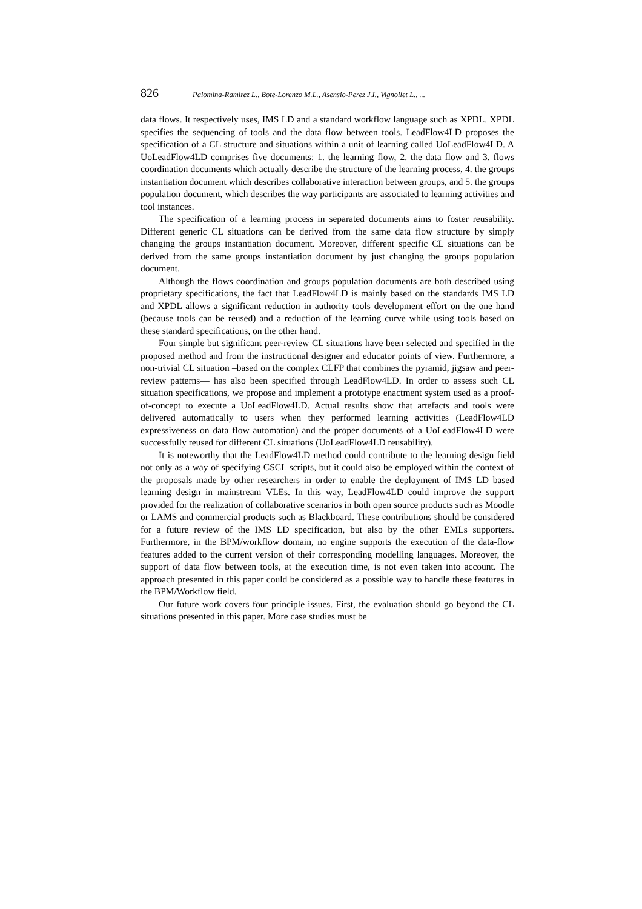826 Palomina-Ramirez L., Bote-Lorenzo M.L., Asensio-Perez J.I., Vignollet L., ...
data flows. It respectively uses, IMS LD and a standard workflow language such as XPDL. XPDL specifies the sequencing of tools and the data flow between tools. LeadFlow4LD proposes the specification of a CL structure and situations within a unit of learning called UoLeadFlow4LD. A UoLeadFlow4LD comprises five documents: 1. the learning flow, 2. the data flow and 3. flows coordination documents which actually describe the structure of the learning process, 4. the groups instantiation document which describes collaborative interaction between groups, and 5. the groups population document, which describes the way participants are associated to learning activities and tool instances.
The specification of a learning process in separated documents aims to foster reusability. Different generic CL situations can be derived from the same data flow structure by simply changing the groups instantiation document. Moreover, different specific CL situations can be derived from the same groups instantiation document by just changing the groups population document.
Although the flows coordination and groups population documents are both described using proprietary specifications, the fact that LeadFlow4LD is mainly based on the standards IMS LD and XPDL allows a significant reduction in authority tools development effort on the one hand (because tools can be reused) and a reduction of the learning curve while using tools based on these standard specifications, on the other hand.
Four simple but significant peer-review CL situations have been selected and specified in the proposed method and from the instructional designer and educator points of view. Furthermore, a non-trivial CL situation –based on the complex CLFP that combines the pyramid, jigsaw and peer-review patterns— has also been specified through LeadFlow4LD. In order to assess such CL situation specifications, we propose and implement a prototype enactment system used as a proof-of-concept to execute a UoLeadFlow4LD. Actual results show that artefacts and tools were delivered automatically to users when they performed learning activities (LeadFlow4LD expressiveness on data flow automation) and the proper documents of a UoLeadFlow4LD were successfully reused for different CL situations (UoLeadFlow4LD reusability).
It is noteworthy that the LeadFlow4LD method could contribute to the learning design field not only as a way of specifying CSCL scripts, but it could also be employed within the context of the proposals made by other researchers in order to enable the deployment of IMS LD based learning design in mainstream VLEs. In this way, LeadFlow4LD could improve the support provided for the realization of collaborative scenarios in both open source products such as Moodle or LAMS and commercial products such as Blackboard. These contributions should be considered for a future review of the IMS LD specification, but also by the other EMLs supporters. Furthermore, in the BPM/workflow domain, no engine supports the execution of the data-flow features added to the current version of their corresponding modelling languages. Moreover, the support of data flow between tools, at the execution time, is not even taken into account. The approach presented in this paper could be considered as a possible way to handle these features in the BPM/Workflow field.
Our future work covers four principle issues. First, the evaluation should go beyond the CL situations presented in this paper. More case studies must be